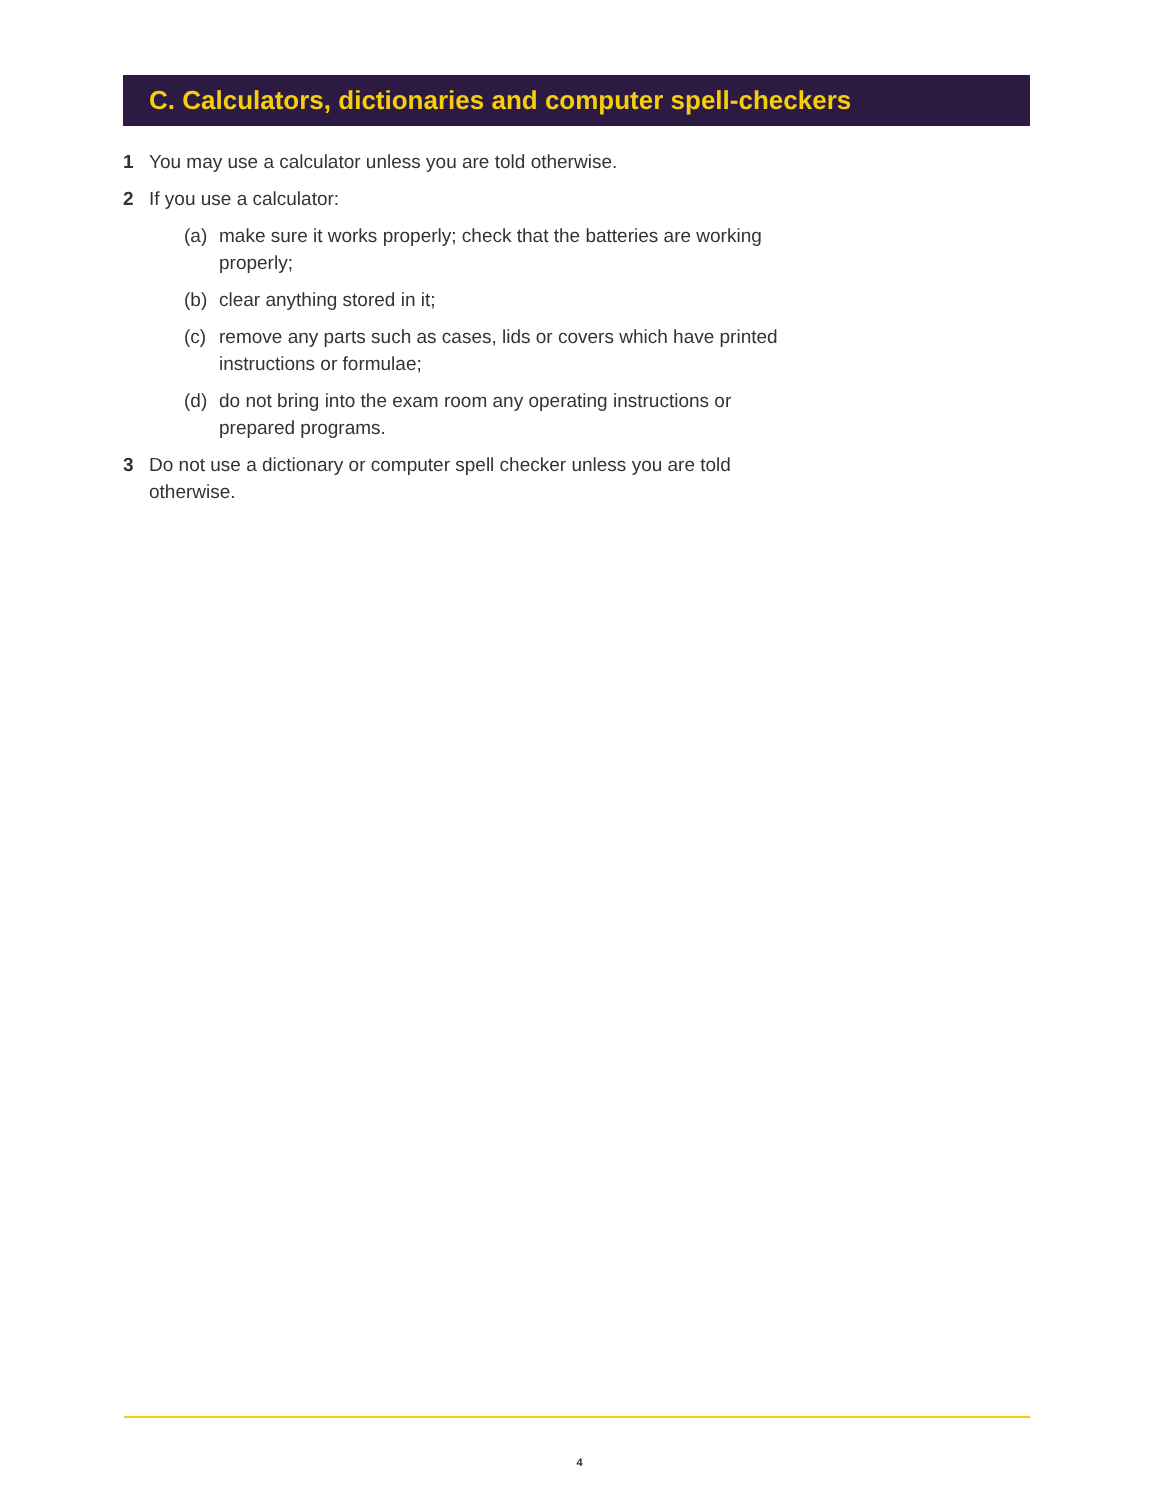C. Calculators, dictionaries and computer spell-checkers
1 You may use a calculator unless you are told otherwise.
2 If you use a calculator:
(a) make sure it works properly; check that the batteries are working properly;
(b) clear anything stored in it;
(c) remove any parts such as cases, lids or covers which have printed instructions or formulae;
(d) do not bring into the exam room any operating instructions or prepared programs.
3 Do not use a dictionary or computer spell checker unless you are told otherwise.
4